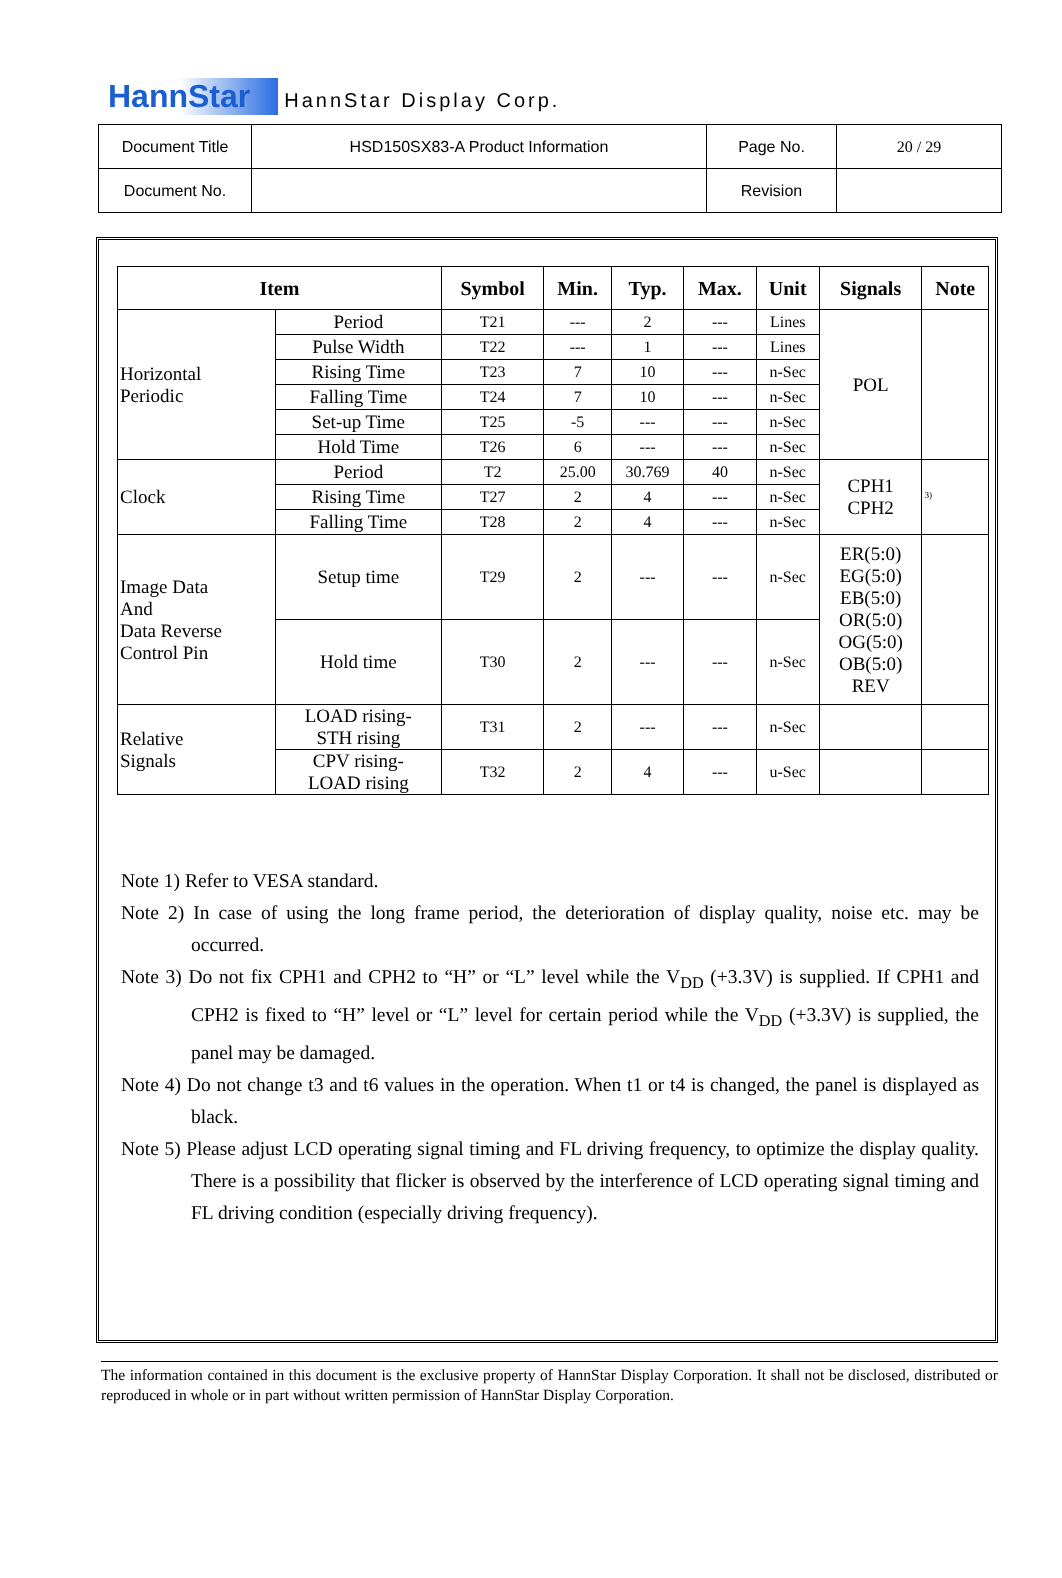HannStar HannStar Display Corp.
| Document Title | HSD150SX83-A Product Information | Page No. | 20 / 29 |
| Document No. | | Revision | |
| Item | | Symbol | Min. | Typ. | Max. | Unit | Signals | Note |
| --- | --- | --- | --- | --- | --- | --- | --- | --- |
| Horizontal Periodic | Period | T21 | --- | 2 | --- | Lines | POL | |
| | Pulse Width | T22 | --- | 1 | --- | Lines | | |
| | Rising Time | T23 | 7 | 10 | --- | n-Sec | | |
| | Falling Time | T24 | 7 | 10 | --- | n-Sec | | |
| | Set-up Time | T25 | -5 | --- | --- | n-Sec | | |
| | Hold Time | T26 | 6 | --- | --- | n-Sec | | |
| Clock | Period | T2 | 25.00 | 30.769 | 40 | n-Sec | CPH1 CPH2 | <sup>3)</sup> |
| | Rising Time | T27 | 2 | 4 | --- | n-Sec | | |
| | Falling Time | T28 | 2 | 4 | --- | n-Sec | | |
| Image Data And Data Reverse Control Pin | Setup time | T29 | 2 | --- | --- | n-Sec | ER(5:0) EG(5:0) EB(5:0) OR(5:0) OG(5:0) OB(5:0) REV | |
| | Hold time | T30 | 2 | --- | --- | n-Sec | | |
| Relative Signals | LOAD rising- STH rising | T31 | 2 | --- | --- | n-Sec | | |
| | CPV rising- LOAD rising | T32 | 2 | 4 | --- | u-Sec | | |
Note 1) Refer to VESA standard.
Note 2) In case of using the long frame period, the deterioration of display quality, noise etc. may be occurred.
Note 3) Do not fix CPH1 and CPH2 to “H” or “L” level while the V<sub>DD</sub> (+3.3V) is supplied. If CPH1 and CPH2 is fixed to “H” level or “L” level for certain period while the V<sub>DD</sub> (+3.3V) is supplied, the panel may be damaged.
Note 4) Do not change t3 and t6 values in the operation. When t1 or t4 is changed, the panel is displayed as black.
Note 5) Please adjust LCD operating signal timing and FL driving frequency, to optimize the display quality. There is a possibility that flicker is observed by the interference of LCD operating signal timing and FL driving condition (especially driving frequency).
The information contained in this document is the exclusive property of HannStar Display Corporation. It shall not be disclosed, distributed or reproduced in whole or in part without written permission of HannStar Display Corporation.